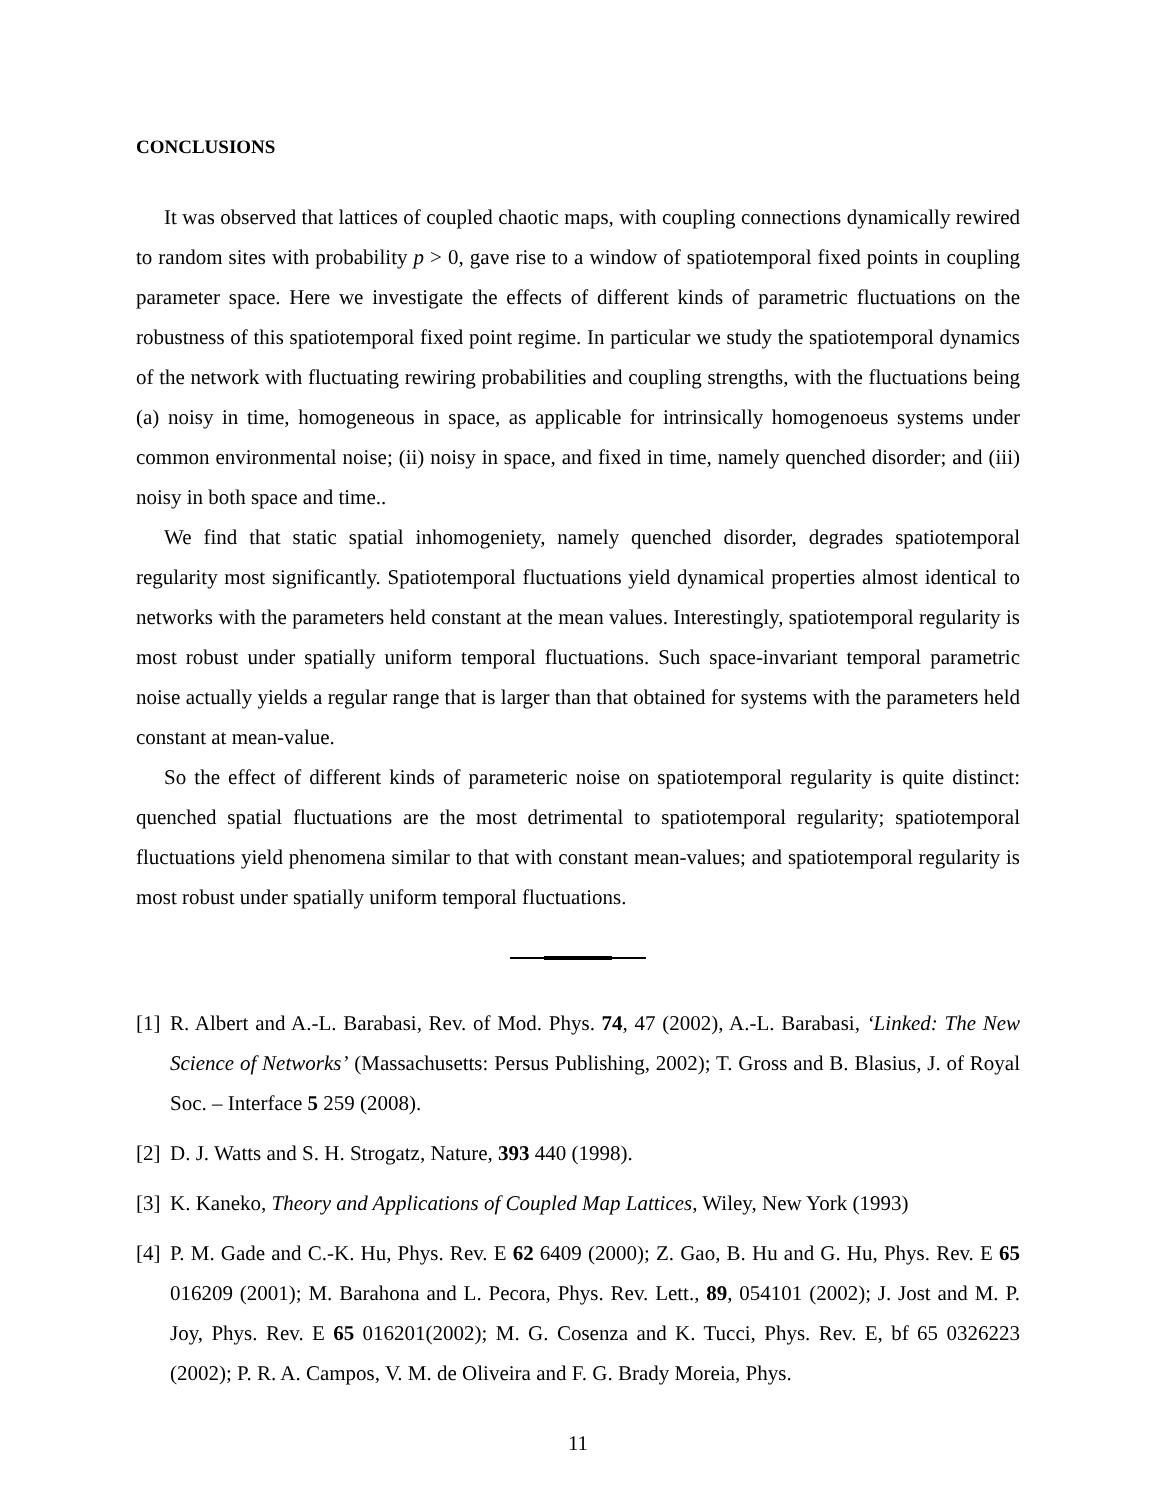CONCLUSIONS
It was observed that lattices of coupled chaotic maps, with coupling connections dynamically rewired to random sites with probability p > 0, gave rise to a window of spatiotemporal fixed points in coupling parameter space. Here we investigate the effects of different kinds of parametric fluctuations on the robustness of this spatiotemporal fixed point regime. In particular we study the spatiotemporal dynamics of the network with fluctuating rewiring probabilities and coupling strengths, with the fluctuations being (a) noisy in time, homogeneous in space, as applicable for intrinsically homogenoeus systems under common environmental noise; (ii) noisy in space, and fixed in time, namely quenched disorder; and (iii) noisy in both space and time..
We find that static spatial inhomogeniety, namely quenched disorder, degrades spatiotemporal regularity most significantly. Spatiotemporal fluctuations yield dynamical properties almost identical to networks with the parameters held constant at the mean values. Interestingly, spatiotemporal regularity is most robust under spatially uniform temporal fluctuations. Such space-invariant temporal parametric noise actually yields a regular range that is larger than that obtained for systems with the parameters held constant at mean-value.
So the effect of different kinds of parameteric noise on spatiotemporal regularity is quite distinct: quenched spatial fluctuations are the most detrimental to spatiotemporal regularity; spatiotemporal fluctuations yield phenomena similar to that with constant mean-values; and spatiotemporal regularity is most robust under spatially uniform temporal fluctuations.
[1] R. Albert and A.-L. Barabasi, Rev. of Mod. Phys. 74, 47 (2002), A.-L. Barabasi, ‘Linked: The New Science of Networks’ (Massachusetts: Persus Publishing, 2002); T. Gross and B. Blasius, J. of Royal Soc. – Interface 5 259 (2008).
[2] D. J. Watts and S. H. Strogatz, Nature, 393 440 (1998).
[3] K. Kaneko, Theory and Applications of Coupled Map Lattices, Wiley, New York (1993)
[4] P. M. Gade and C.-K. Hu, Phys. Rev. E 62 6409 (2000); Z. Gao, B. Hu and G. Hu, Phys. Rev. E 65 016209 (2001); M. Barahona and L. Pecora, Phys. Rev. Lett., 89, 054101 (2002); J. Jost and M. P. Joy, Phys. Rev. E 65 016201(2002); M. G. Cosenza and K. Tucci, Phys. Rev. E, bf 65 0326223 (2002); P. R. A. Campos, V. M. de Oliveira and F. G. Brady Moreia, Phys.
11